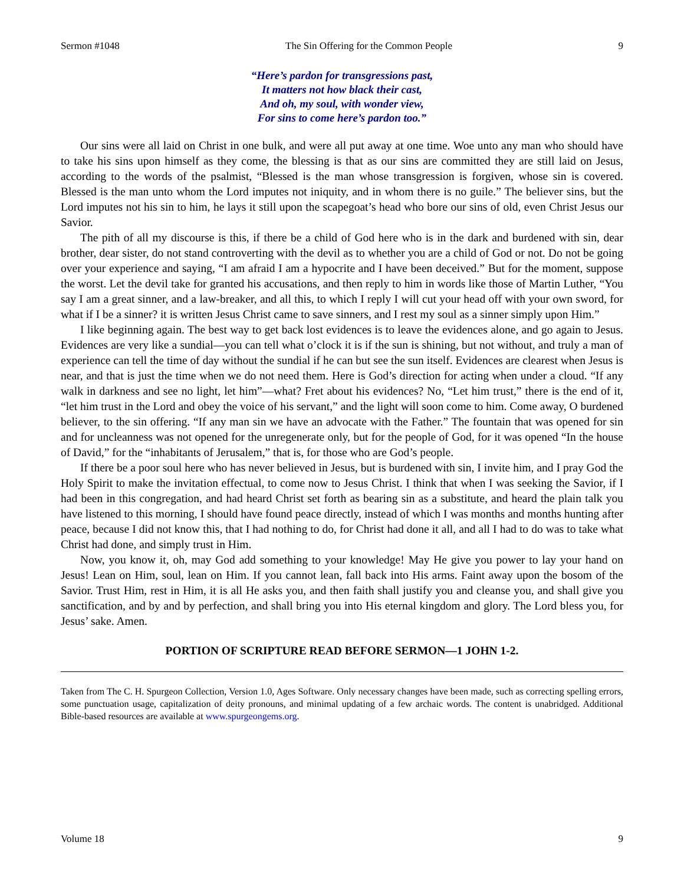Sermon #1048 The Sin Offering for the Common People 9
“Here’s pardon for transgressions past,
It matters not how black their cast,
And oh, my soul, with wonder view,
For sins to come here’s pardon too.”
Our sins were all laid on Christ in one bulk, and were all put away at one time. Woe unto any man who should have to take his sins upon himself as they come, the blessing is that as our sins are committed they are still laid on Jesus, according to the words of the psalmist, “Blessed is the man whose transgression is forgiven, whose sin is covered. Blessed is the man unto whom the Lord imputes not iniquity, and in whom there is no guile.” The believer sins, but the Lord imputes not his sin to him, he lays it still upon the scapegoat’s head who bore our sins of old, even Christ Jesus our Savior.
The pith of all my discourse is this, if there be a child of God here who is in the dark and burdened with sin, dear brother, dear sister, do not stand controverting with the devil as to whether you are a child of God or not. Do not be going over your experience and saying, “I am afraid I am a hypocrite and I have been deceived.” But for the moment, suppose the worst. Let the devil take for granted his accusations, and then reply to him in words like those of Martin Luther, “You say I am a great sinner, and a law-breaker, and all this, to which I reply I will cut your head off with your own sword, for what if I be a sinner? it is written Jesus Christ came to save sinners, and I rest my soul as a sinner simply upon Him.”
I like beginning again. The best way to get back lost evidences is to leave the evidences alone, and go again to Jesus. Evidences are very like a sundial—you can tell what o’clock it is if the sun is shining, but not without, and truly a man of experience can tell the time of day without the sundial if he can but see the sun itself. Evidences are clearest when Jesus is near, and that is just the time when we do not need them. Here is God’s direction for acting when under a cloud. “If any walk in darkness and see no light, let him”—what? Fret about his evidences? No, “Let him trust,” there is the end of it, “let him trust in the Lord and obey the voice of his servant,” and the light will soon come to him. Come away, O burdened believer, to the sin offering. “If any man sin we have an advocate with the Father.” The fountain that was opened for sin and for uncleanness was not opened for the unregenerate only, but for the people of God, for it was opened “In the house of David,” for the “inhabitants of Jerusalem,” that is, for those who are God’s people.
If there be a poor soul here who has never believed in Jesus, but is burdened with sin, I invite him, and I pray God the Holy Spirit to make the invitation effectual, to come now to Jesus Christ. I think that when I was seeking the Savior, if I had been in this congregation, and had heard Christ set forth as bearing sin as a substitute, and heard the plain talk you have listened to this morning, I should have found peace directly, instead of which I was months and months hunting after peace, because I did not know this, that I had nothing to do, for Christ had done it all, and all I had to do was to take what Christ had done, and simply trust in Him.
Now, you know it, oh, may God add something to your knowledge! May He give you power to lay your hand on Jesus! Lean on Him, soul, lean on Him. If you cannot lean, fall back into His arms. Faint away upon the bosom of the Savior. Trust Him, rest in Him, it is all He asks you, and then faith shall justify you and cleanse you, and shall give you sanctification, and by and by perfection, and shall bring you into His eternal kingdom and glory. The Lord bless you, for Jesus’ sake. Amen.
PORTION OF SCRIPTURE READ BEFORE SERMON—1 JOHN 1-2.
Taken from The C. H. Spurgeon Collection, Version 1.0, Ages Software. Only necessary changes have been made, such as correcting spelling errors, some punctuation usage, capitalization of deity pronouns, and minimal updating of a few archaic words. The content is unabridged. Additional Bible-based resources are available at www.spurgeongems.org.
Volume 18 9